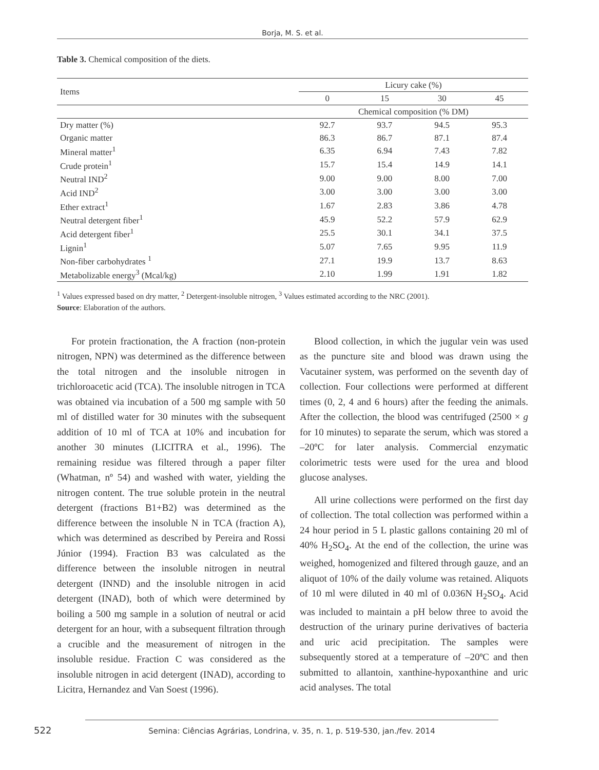Borja, M. S. et al.
Table 3. Chemical composition of the diets.
| Items | Licury cake (%) | | | |
| | 0 | 15 | 30 | 45 |
| | Chemical composition (% DM) | | | |
| Dry matter (%) | 92.7 | 93.7 | 94.5 | 95.3 |
| Organic matter | 86.3 | 86.7 | 87.1 | 87.4 |
| Mineral matter<sup>1</sup> | 6.35 | 6.94 | 7.43 | 7.82 |
| Crude protein<sup>1</sup> | 15.7 | 15.4 | 14.9 | 14.1 |
| Neutral IND<sup>2</sup> | 9.00 | 9.00 | 8.00 | 7.00 |
| Acid IND<sup>2</sup> | 3.00 | 3.00 | 3.00 | 3.00 |
| Ether extract<sup>1</sup> | 1.67 | 2.83 | 3.86 | 4.78 |
| Neutral detergent fiber<sup>1</sup> | 45.9 | 52.2 | 57.9 | 62.9 |
| Acid detergent fiber<sup>1</sup> | 25.5 | 30.1 | 34.1 | 37.5 |
| Lignin<sup>1</sup> | 5.07 | 7.65 | 9.95 | 11.9 |
| Non-fiber carbohydrates <sup>1</sup> | 27.1 | 19.9 | 13.7 | 8.63 |
| Metabolizable energy<sup>3</sup> (Mcal/kg) | 2.10 | 1.99 | 1.91 | 1.82 |
<sup>1</sup> Values expressed based on dry matter, <sup>2</sup> Detergent-insoluble nitrogen, <sup>3</sup> Values estimated according to the NRC (2001).
Source: Elaboration of the authors.
For protein fractionation, the A fraction (non-protein nitrogen, NPN) was determined as the difference between the total nitrogen and the insoluble nitrogen in trichloroacetic acid (TCA). The insoluble nitrogen in TCA was obtained via incubation of a 500 mg sample with 50 ml of distilled water for 30 minutes with the subsequent addition of 10 ml of TCA at 10% and incubation for another 30 minutes (LICITRA et al., 1996). The remaining residue was filtered through a paper filter (Whatman, nº 54) and washed with water, yielding the nitrogen content. The true soluble protein in the neutral detergent (fractions B1+B2) was determined as the difference between the insoluble N in TCA (fraction A), which was determined as described by Pereira and Rossi Júnior (1994). Fraction B3 was calculated as the difference between the insoluble nitrogen in neutral detergent (INND) and the insoluble nitrogen in acid detergent (INAD), both of which were determined by boiling a 500 mg sample in a solution of neutral or acid detergent for an hour, with a subsequent filtration through a crucible and the measurement of nitrogen in the insoluble residue. Fraction C was considered as the insoluble nitrogen in acid detergent (INAD), according to Licitra, Hernandez and Van Soest (1996).
Blood collection, in which the jugular vein was used as the puncture site and blood was drawn using the Vacutainer system, was performed on the seventh day of collection. Four collections were performed at different times (0, 2, 4 and 6 hours) after the feeding the animals. After the collection, the blood was centrifuged (2500 × g for 10 minutes) to separate the serum, which was stored a –20ºC for later analysis. Commercial enzymatic colorimetric tests were used for the urea and blood glucose analyses.
All urine collections were performed on the first day of collection. The total collection was performed within a 24 hour period in 5 L plastic gallons containing 20 ml of 40% H<sub>2</sub>SO<sub>4</sub>. At the end of the collection, the urine was weighed, homogenized and filtered through gauze, and an aliquot of 10% of the daily volume was retained. Aliquots of 10 ml were diluted in 40 ml of 0.036N H<sub>2</sub>SO<sub>4</sub>. Acid was included to maintain a pH below three to avoid the destruction of the urinary purine derivatives of bacteria and uric acid precipitation. The samples were subsequently stored at a temperature of –20ºC and then submitted to allantoin, xanthine-hypoxanthine and uric acid analyses. The total
522
Semina: Ciências Agrárias, Londrina, v. 35, n. 1, p. 519-530, jan./fev. 2014